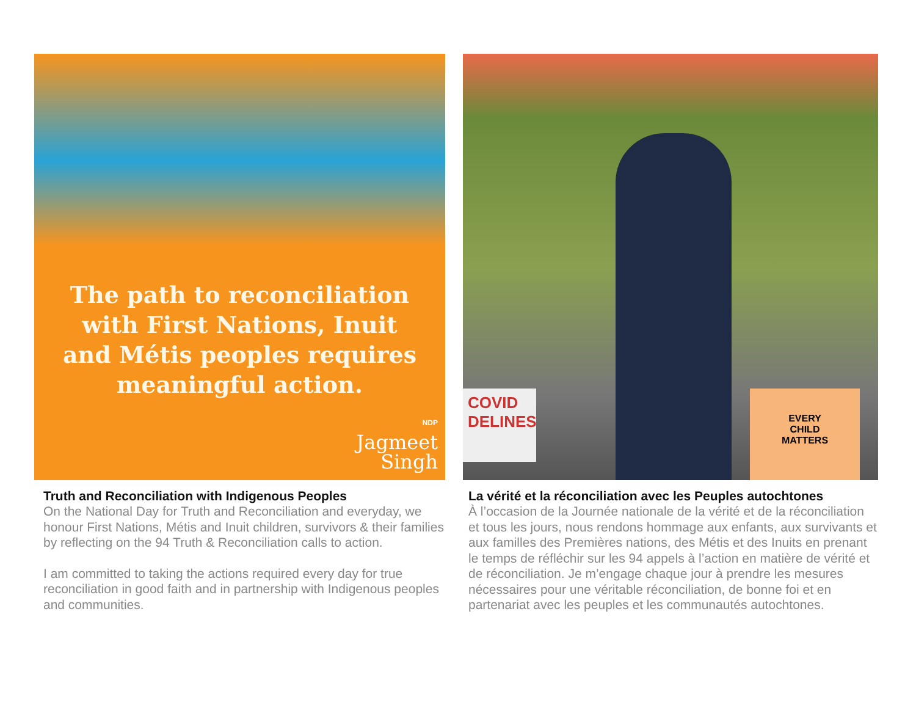The path to reconciliation
with First Nations, Inuit
and Métis peoples requires
meaningful action.
NDP
Jagmeet
Singh
Truth and Reconciliation with Indigenous Peoples
On the National Day for Truth and Reconciliation and everyday, we honour First Nations, Métis and Inuit children, survivors & their families by reflecting on the 94 Truth & Reconciliation calls to action.
I am committed to taking the actions required every day for true reconciliation in good faith and in partnership with Indigenous peoples and communities.
COVID
DELINES
EVERY
CHILD
MATTERS
La vérité et la réconciliation avec les Peuples autochtones
À l’occasion de la Journée nationale de la vérité et de la réconciliation et tous les jours, nous rendons hommage aux enfants, aux survivants et aux familles des Premières nations, des Métis et des Inuits en prenant le temps de réfléchir sur les 94 appels à l’action en matière de vérité et de réconciliation. Je m’engage chaque jour à prendre les mesures nécessaires pour une véritable réconciliation, de bonne foi et en partenariat avec les peuples et les communautés autochtones.